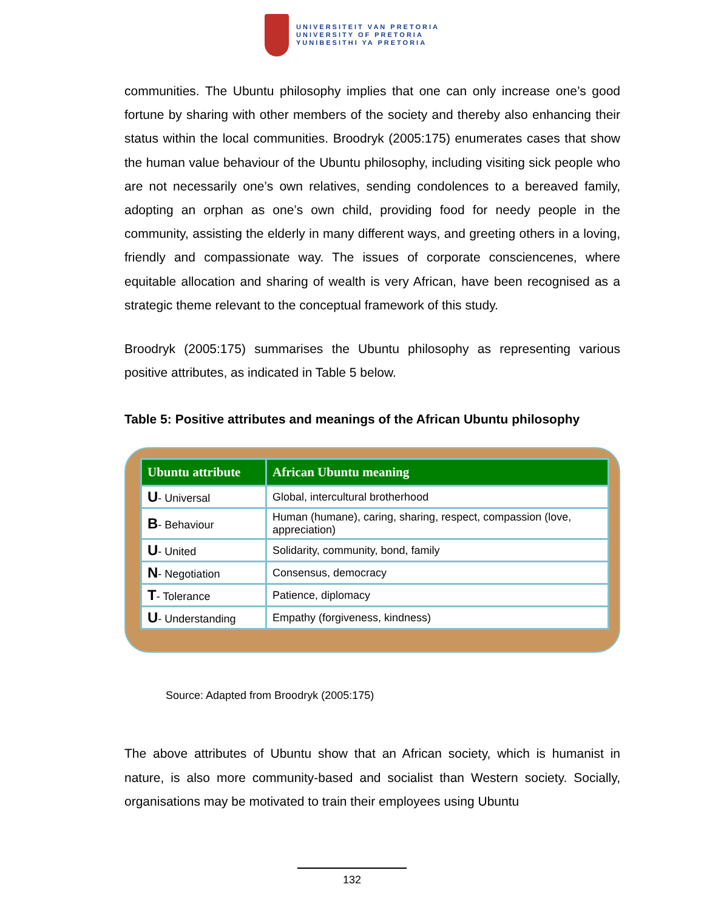UNIVERSITEIT VAN PRETORIA
UNIVERSITY OF PRETORIA
YUNIBESITHI YA PRETORIA
communities. The Ubuntu philosophy implies that one can only increase one’s good fortune by sharing with other members of the society and thereby also enhancing their status within the local communities. Broodryk (2005:175) enumerates cases that show the human value behaviour of the Ubuntu philosophy, including visiting sick people who are not necessarily one’s own relatives, sending condolences to a bereaved family, adopting an orphan as one’s own child, providing food for needy people in the community, assisting the elderly in many different ways, and greeting others in a loving, friendly and compassionate way. The issues of corporate consciencenes, where equitable allocation and sharing of wealth is very African, have been recognised as a strategic theme relevant to the conceptual framework of this study.
Broodryk (2005:175) summarises the Ubuntu philosophy as representing various positive attributes, as indicated in Table 5 below.
Table 5: Positive attributes and meanings of the African Ubuntu philosophy
| Ubuntu attribute | African Ubuntu meaning |
| --- | --- |
| U - Universal | Global, intercultural brotherhood |
| B - Behaviour | Human (humane), caring, sharing, respect, compassion (love, appreciation) |
| U - United | Solidarity, community, bond, family |
| N - Negotiation | Consensus, democracy |
| T - Tolerance | Patience, diplomacy |
| U - Understanding | Empathy (forgiveness, kindness) |
Source: Adapted from Broodryk (2005:175)
The above attributes of Ubuntu show that an African society, which is humanist in nature, is also more community-based and socialist than Western society. Socially, organisations may be motivated to train their employees using Ubuntu
132